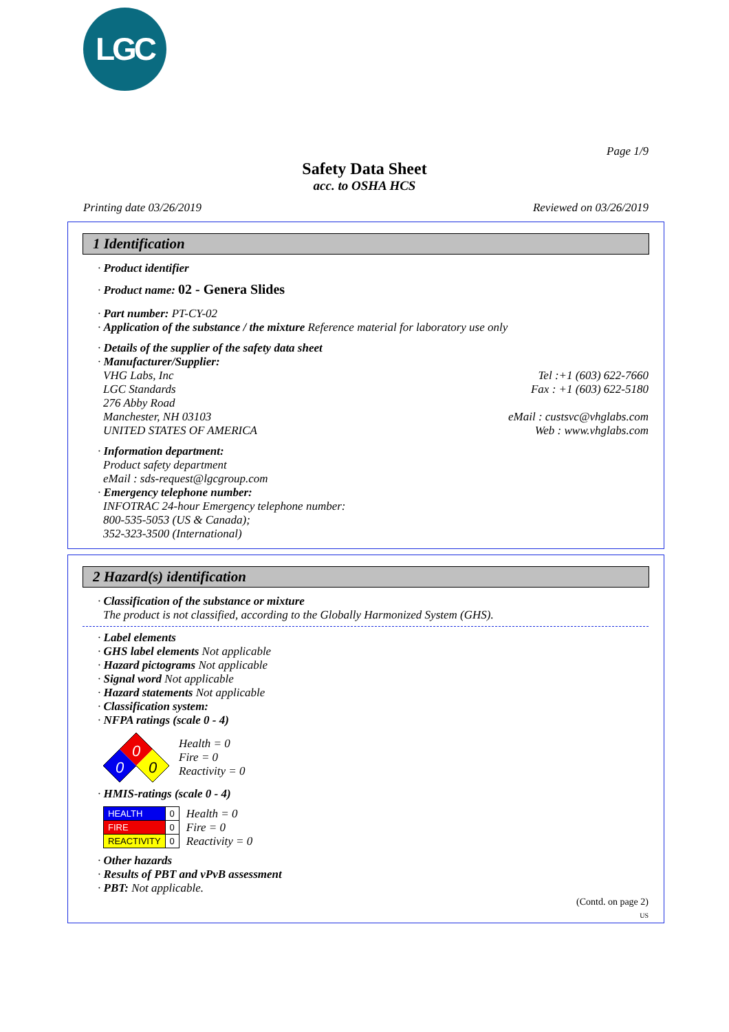LGC
Page 1/9
Safety Data Sheet
acc. to OSHA HCS
Printing date 03/26/2019 Reviewed on 03/26/2019
1 Identification
· Product identifier
· Product name: 02 - Genera Slides
· Part number: PT-CY-02
· Application of the substance / the mixture Reference material for laboratory use only
· Details of the supplier of the safety data sheet
· Manufacturer/Supplier:
VHG Labs, Inc Tel :+1 (603) 622-7660
LGC Standards Fax : +1 (603) 622-5180
276 Abby Road
Manchester, NH 03103 eMail : custsvc@vhglabs.com
UNITED STATES OF AMERICA Web : www.vhglabs.com
· Information department:
Product safety department
eMail : sds-request@lgcgroup.com
· Emergency telephone number:
INFOTRAC 24-hour Emergency telephone number:
800-535-5053 (US & Canada);
352-323-3500 (International)
2 Hazard(s) identification
· Classification of the substance or mixture
The product is not classified, according to the Globally Harmonized System (GHS).
· Label elements
· GHS label elements Not applicable
· Hazard pictograms Not applicable
· Signal word Not applicable
· Hazard statements Not applicable
· Classification system:
· NFPA ratings (scale 0 - 4)
0
0
0
Health = 0
Fire = 0
Reactivity = 0
· HMIS-ratings (scale 0 - 4)
| HEALTH | 0 |
| FIRE | 0 |
| REACTIVITY | 0 |
Health = 0
Fire = 0
Reactivity = 0
· Other hazards
· Results of PBT and vPvB assessment
· PBT: Not applicable.
(Contd. on page 2)
US